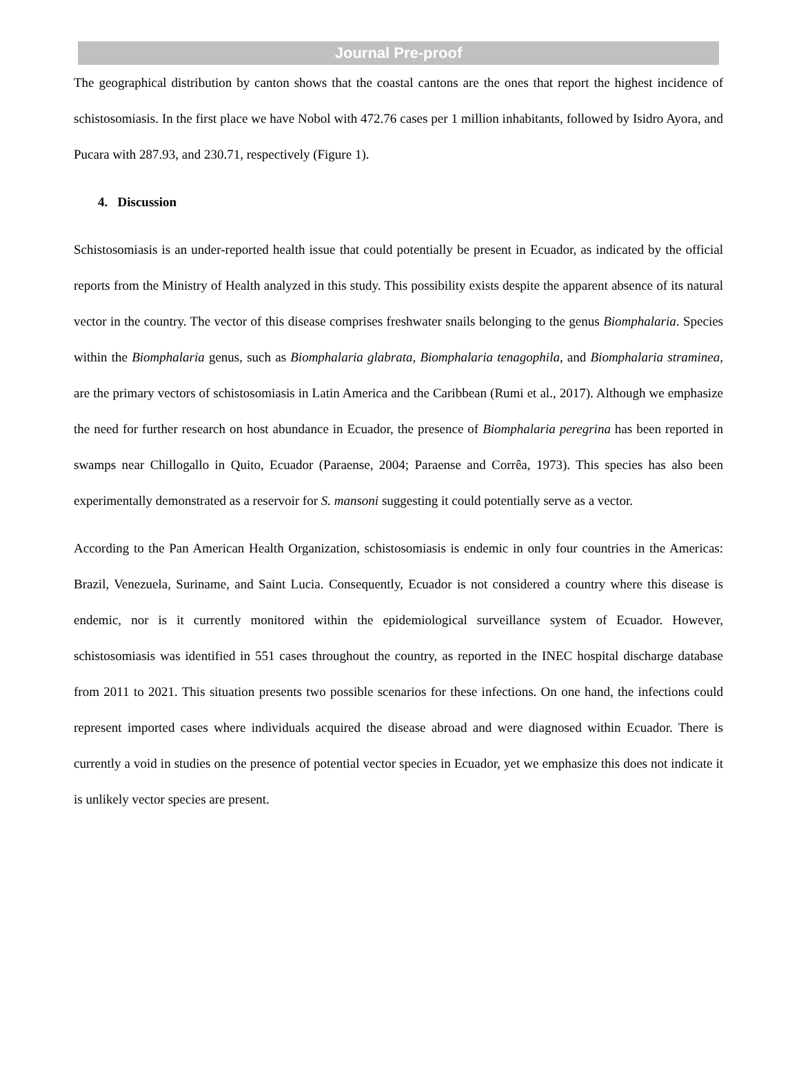Journal Pre-proof
The geographical distribution by canton shows that the coastal cantons are the ones that report the highest incidence of schistosomiasis. In the first place we have Nobol with 472.76 cases per 1 million inhabitants, followed by Isidro Ayora, and Pucara with 287.93, and 230.71, respectively (Figure 1).
4. Discussion
Schistosomiasis is an under-reported health issue that could potentially be present in Ecuador, as indicated by the official reports from the Ministry of Health analyzed in this study. This possibility exists despite the apparent absence of its natural vector in the country. The vector of this disease comprises freshwater snails belonging to the genus Biomphalaria. Species within the Biomphalaria genus, such as Biomphalaria glabrata, Biomphalaria tenagophila, and Biomphalaria straminea, are the primary vectors of schistosomiasis in Latin America and the Caribbean (Rumi et al., 2017). Although we emphasize the need for further research on host abundance in Ecuador, the presence of Biomphalaria peregrina has been reported in swamps near Chillogallo in Quito, Ecuador (Paraense, 2004; Paraense and Corrêa, 1973). This species has also been experimentally demonstrated as a reservoir for S. mansoni suggesting it could potentially serve as a vector.
According to the Pan American Health Organization, schistosomiasis is endemic in only four countries in the Americas: Brazil, Venezuela, Suriname, and Saint Lucia. Consequently, Ecuador is not considered a country where this disease is endemic, nor is it currently monitored within the epidemiological surveillance system of Ecuador. However, schistosomiasis was identified in 551 cases throughout the country, as reported in the INEC hospital discharge database from 2011 to 2021. This situation presents two possible scenarios for these infections. On one hand, the infections could represent imported cases where individuals acquired the disease abroad and were diagnosed within Ecuador. There is currently a void in studies on the presence of potential vector species in Ecuador, yet we emphasize this does not indicate it is unlikely vector species are present.